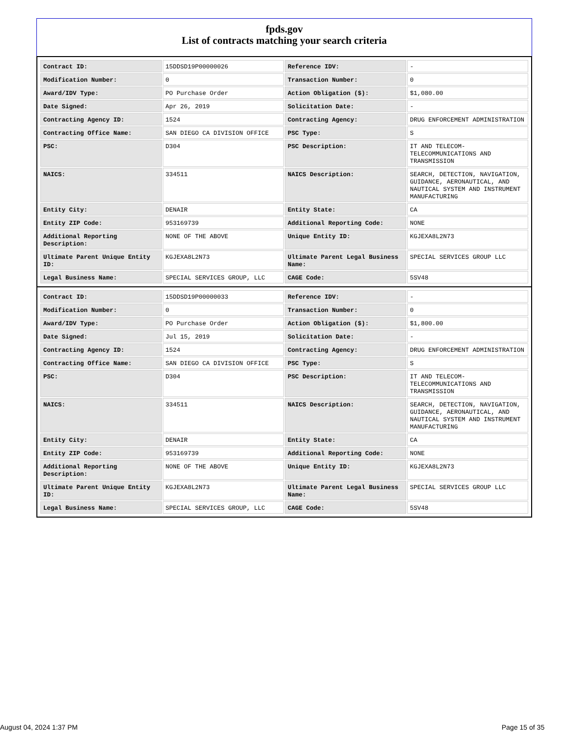fpds.gov
List of contracts matching your search criteria
| Contract ID: | 15DDSD19P00000026 | Reference IDV: | - |
| Modification Number: | 0 | Transaction Number: | 0 |
| Award/IDV Type: | PO Purchase Order | Action Obligation ($): | $1,080.00 |
| Date Signed: | Apr 26, 2019 | Solicitation Date: | - |
| Contracting Agency ID: | 1524 | Contracting Agency: | DRUG ENFORCEMENT ADMINISTRATION |
| Contracting Office Name: | SAN DIEGO CA DIVISION OFFICE | PSC Type: | S |
| PSC: | D304 | PSC Description: | IT AND TELECOM-TELECOMMUNICATIONS AND TRANSMISSION |
| NAICS: | 334511 | NAICS Description: | SEARCH, DETECTION, NAVIGATION, GUIDANCE, AERONAUTICAL, AND NAUTICAL SYSTEM AND INSTRUMENT MANUFACTURING |
| Entity City: | DENAIR | Entity State: | CA |
| Entity ZIP Code: | 953169739 | Additional Reporting Code: | NONE |
| Additional Reporting Description: | NONE OF THE ABOVE | Unique Entity ID: | KGJEXA8L2N73 |
| Ultimate Parent Unique Entity ID: | KGJEXA8L2N73 | Ultimate Parent Legal Business Name: | SPECIAL SERVICES GROUP LLC |
| Legal Business Name: | SPECIAL SERVICES GROUP, LLC | CAGE Code: | 5SV48 |
| Contract ID: | 15DDSD19P00000033 | Reference IDV: | - |
| Modification Number: | 0 | Transaction Number: | 0 |
| Award/IDV Type: | PO Purchase Order | Action Obligation ($): | $1,800.00 |
| Date Signed: | Jul 15, 2019 | Solicitation Date: | - |
| Contracting Agency ID: | 1524 | Contracting Agency: | DRUG ENFORCEMENT ADMINISTRATION |
| Contracting Office Name: | SAN DIEGO CA DIVISION OFFICE | PSC Type: | S |
| PSC: | D304 | PSC Description: | IT AND TELECOM-TELECOMMUNICATIONS AND TRANSMISSION |
| NAICS: | 334511 | NAICS Description: | SEARCH, DETECTION, NAVIGATION, GUIDANCE, AERONAUTICAL, AND NAUTICAL SYSTEM AND INSTRUMENT MANUFACTURING |
| Entity City: | DENAIR | Entity State: | CA |
| Entity ZIP Code: | 953169739 | Additional Reporting Code: | NONE |
| Additional Reporting Description: | NONE OF THE ABOVE | Unique Entity ID: | KGJEXA8L2N73 |
| Ultimate Parent Unique Entity ID: | KGJEXA8L2N73 | Ultimate Parent Legal Business Name: | SPECIAL SERVICES GROUP LLC |
| Legal Business Name: | SPECIAL SERVICES GROUP, LLC | CAGE Code: | 5SV48 |
August 04, 2024 1:37 PM Page 15 of 35